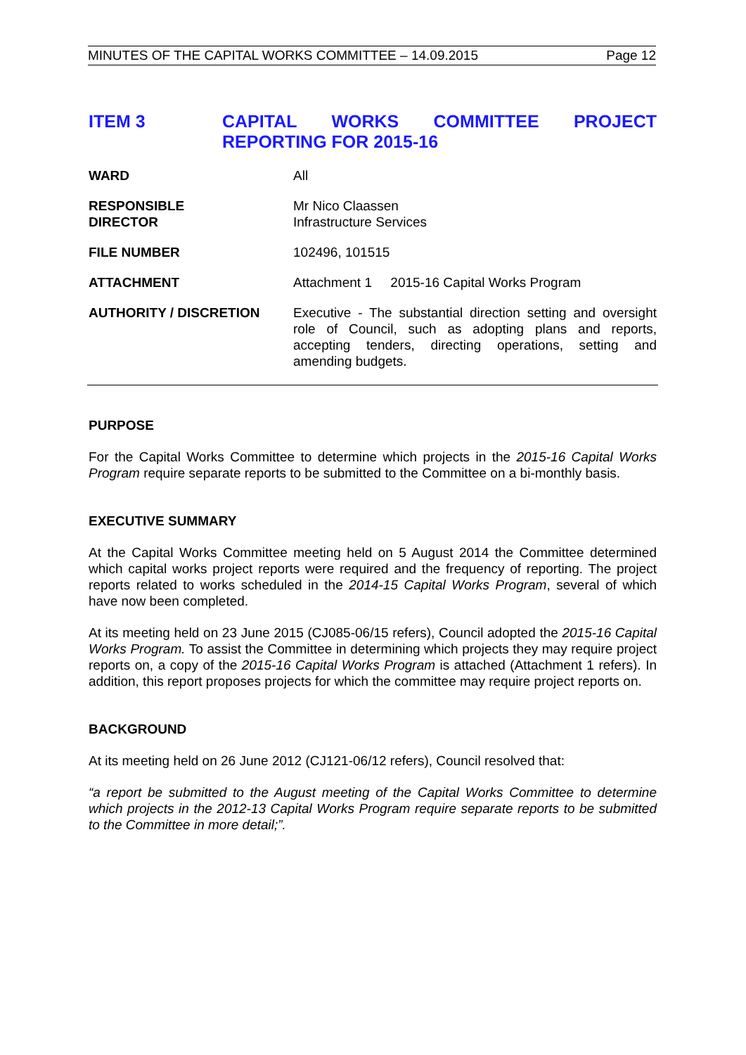MINUTES OF THE CAPITAL WORKS COMMITTEE – 14.09.2015 Page 12
ITEM 3 CAPITAL WORKS COMMITTEE PROJECT REPORTING FOR 2015-16
WARD All
RESPONSIBLE
DIRECTOR
Mr Nico Claassen
Infrastructure Services
FILE NUMBER 102496, 101515
ATTACHMENT Attachment 1 2015-16 Capital Works Program
AUTHORITY / DISCRETION Executive - The substantial direction setting and oversight role of Council, such as adopting plans and reports, accepting tenders, directing operations, setting and amending budgets.
PURPOSE
For the Capital Works Committee to determine which projects in the 2015-16 Capital Works Program require separate reports to be submitted to the Committee on a bi-monthly basis.
EXECUTIVE SUMMARY
At the Capital Works Committee meeting held on 5 August 2014 the Committee determined which capital works project reports were required and the frequency of reporting. The project reports related to works scheduled in the 2014-15 Capital Works Program, several of which have now been completed.
At its meeting held on 23 June 2015 (CJ085-06/15 refers), Council adopted the 2015-16 Capital Works Program. To assist the Committee in determining which projects they may require project reports on, a copy of the 2015-16 Capital Works Program is attached (Attachment 1 refers). In addition, this report proposes projects for which the committee may require project reports on.
BACKGROUND
At its meeting held on 26 June 2012 (CJ121-06/12 refers), Council resolved that:
“a report be submitted to the August meeting of the Capital Works Committee to determine which projects in the 2012-13 Capital Works Program require separate reports to be submitted to the Committee in more detail;”.